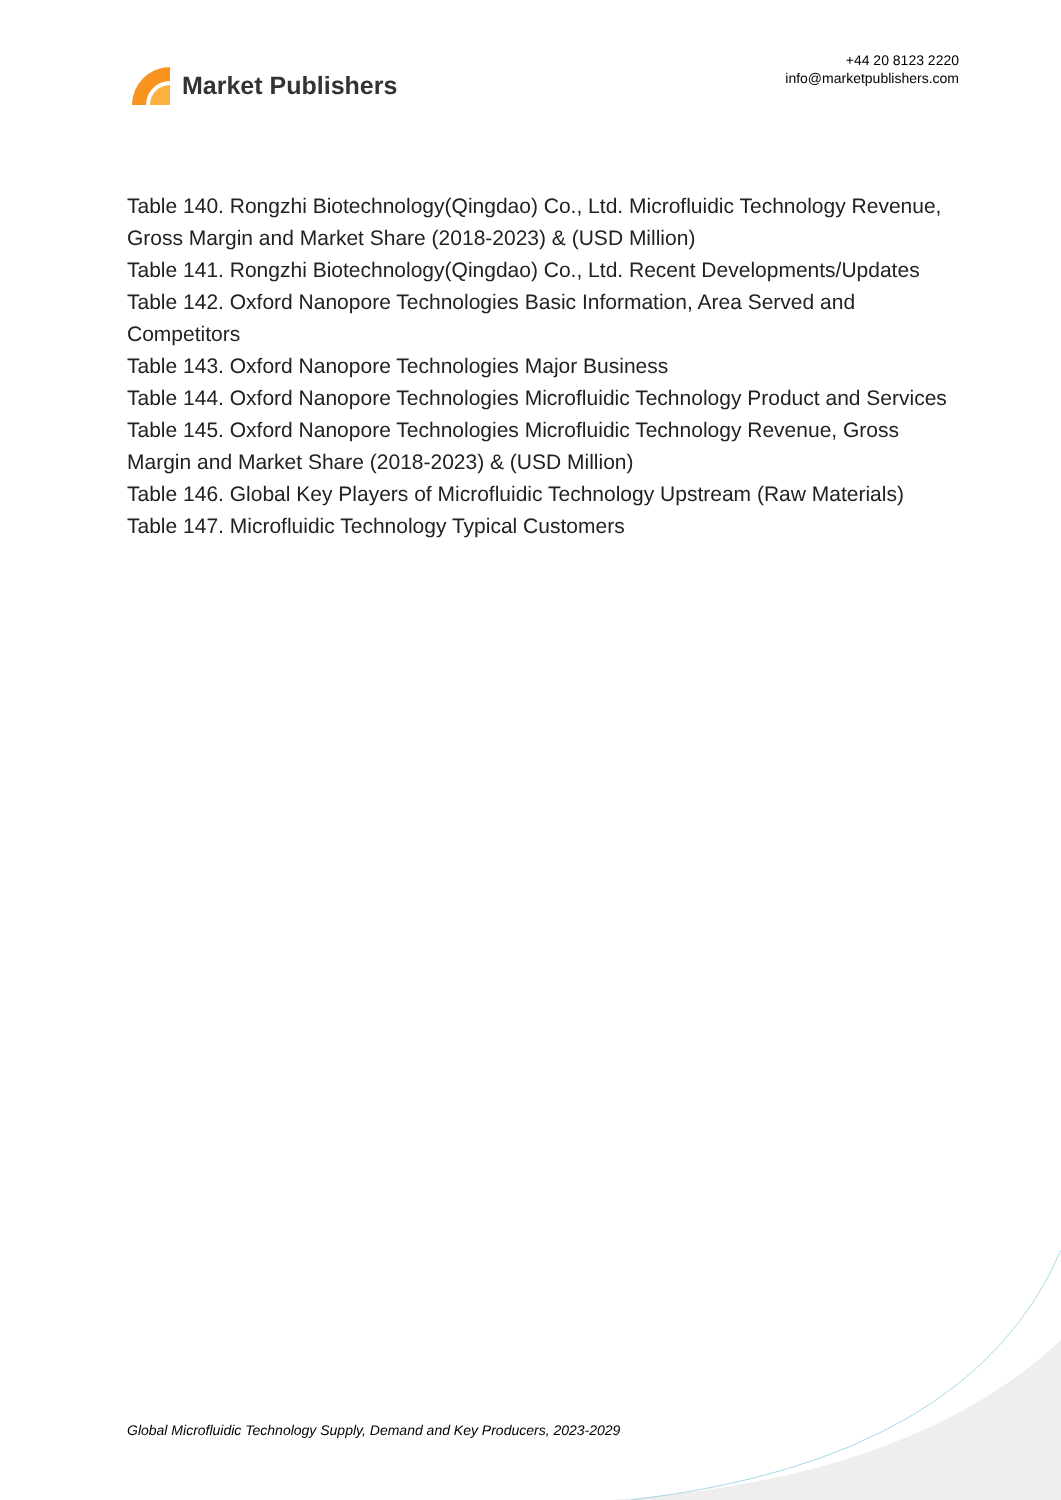Market Publishers
+44 20 8123 2220
info@marketpublishers.com
Table 140. Rongzhi Biotechnology(Qingdao) Co., Ltd. Microfluidic Technology Revenue, Gross Margin and Market Share (2018-2023) & (USD Million)
Table 141. Rongzhi Biotechnology(Qingdao) Co., Ltd. Recent Developments/Updates
Table 142. Oxford Nanopore Technologies Basic Information, Area Served and Competitors
Table 143. Oxford Nanopore Technologies Major Business
Table 144. Oxford Nanopore Technologies Microfluidic Technology Product and Services
Table 145. Oxford Nanopore Technologies Microfluidic Technology Revenue, Gross Margin and Market Share (2018-2023) & (USD Million)
Table 146. Global Key Players of Microfluidic Technology Upstream (Raw Materials)
Table 147. Microfluidic Technology Typical Customers
Global Microfluidic Technology Supply, Demand and Key Producers, 2023-2029